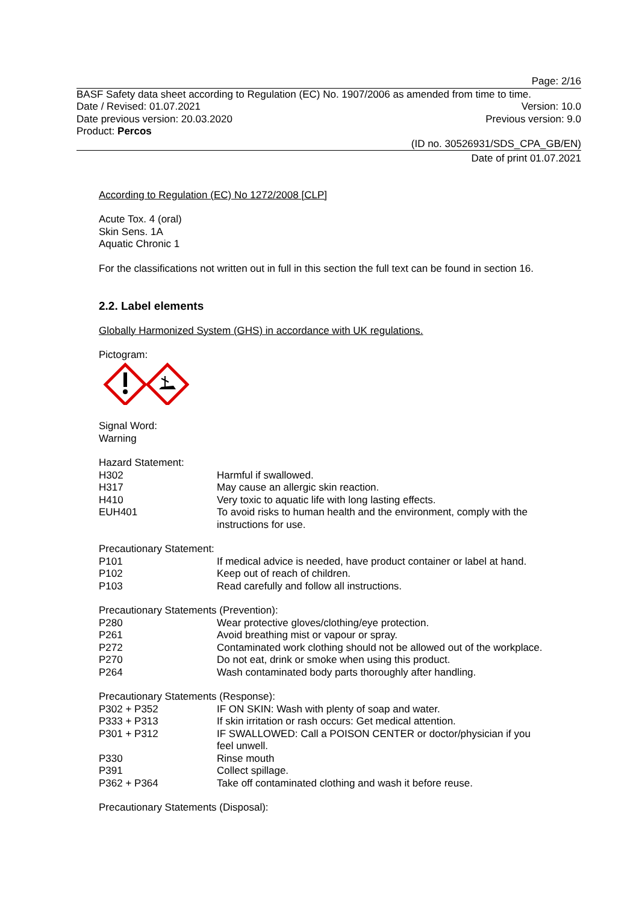Page: 2/16
BASF Safety data sheet according to Regulation (EC) No. 1907/2006 as amended from time to time.
Date / Revised: 01.07.2021 Version: 10.0
Date previous version: 20.03.2020 Previous version: 9.0
Product: Percos
(ID no. 30526931/SDS_CPA_GB/EN)
Date of print 01.07.2021
According to Regulation (EC) No 1272/2008 [CLP]
Acute Tox. 4 (oral)
Skin Sens. 1A
Aquatic Chronic 1
For the classifications not written out in full in this section the full text can be found in section 16.
2.2. Label elements
Globally Harmonized System (GHS) in accordance with UK regulations.
Pictogram:
Signal Word:
Warning
Hazard Statement:
| H302 | Harmful if swallowed. |
| H317 | May cause an allergic skin reaction. |
| H410 | Very toxic to aquatic life with long lasting effects. |
| EUH401 | To avoid risks to human health and the environment, comply with the instructions for use. |
Precautionary Statement:
| P101 | If medical advice is needed, have product container or label at hand. |
| P102 | Keep out of reach of children. |
| P103 | Read carefully and follow all instructions. |
Precautionary Statements (Prevention):
| P280 | Wear protective gloves/clothing/eye protection. |
| P261 | Avoid breathing mist or vapour or spray. |
| P272 | Contaminated work clothing should not be allowed out of the workplace. |
| P270 | Do not eat, drink or smoke when using this product. |
| P264 | Wash contaminated body parts thoroughly after handling. |
Precautionary Statements (Response):
| P302 + P352 | IF ON SKIN: Wash with plenty of soap and water. |
| P333 + P313 | If skin irritation or rash occurs: Get medical attention. |
| P301 + P312 | IF SWALLOWED: Call a POISON CENTER or doctor/physician if you feel unwell. |
| P330 | Rinse mouth |
| P391 | Collect spillage. |
| P362 + P364 | Take off contaminated clothing and wash it before reuse. |
Precautionary Statements (Disposal):